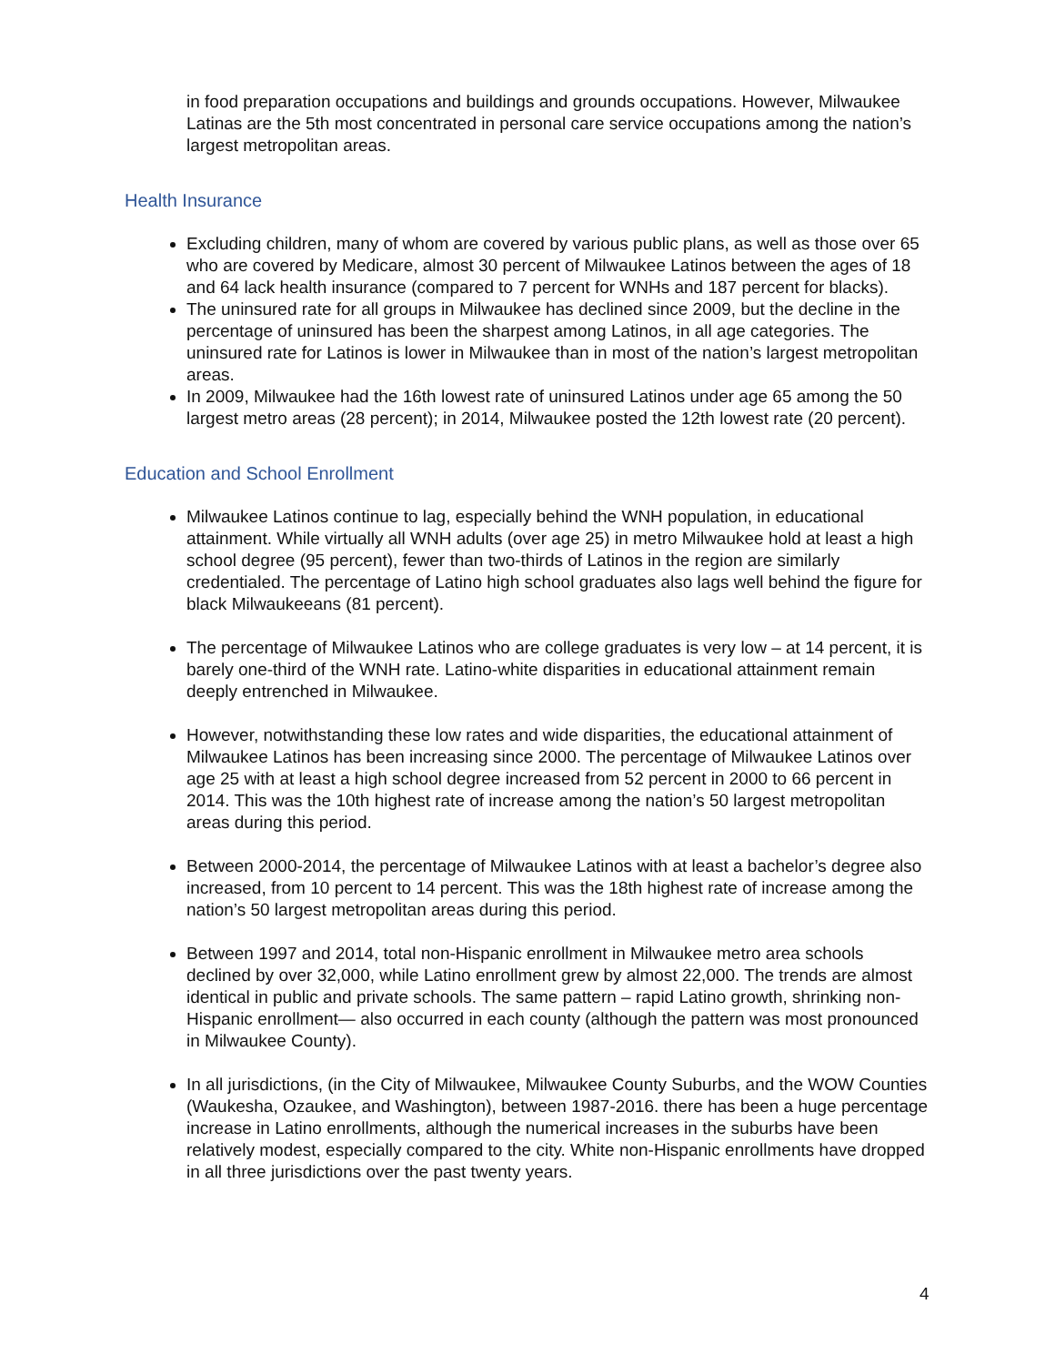in food preparation occupations and buildings and grounds occupations. However, Milwaukee Latinas are the 5th most concentrated in personal care service occupations among the nation’s largest metropolitan areas.
Health Insurance
Excluding children, many of whom are covered by various public plans, as well as those over 65 who are covered by Medicare, almost 30 percent of Milwaukee Latinos between the ages of 18 and 64 lack health insurance (compared to 7 percent for WNHs and 187 percent for blacks).
The uninsured rate for all groups in Milwaukee has declined since 2009, but the decline in the percentage of uninsured has been the sharpest among Latinos, in all age categories. The uninsured rate for Latinos is lower in Milwaukee than in most of the nation’s largest metropolitan areas.
In 2009, Milwaukee had the 16th lowest rate of uninsured Latinos under age 65 among the 50 largest metro areas (28 percent); in 2014, Milwaukee posted the 12th lowest rate (20 percent).
Education and School Enrollment
Milwaukee Latinos continue to lag, especially behind the WNH population, in educational attainment. While virtually all WNH adults (over age 25) in metro Milwaukee hold at least a high school degree (95 percent), fewer than two-thirds of Latinos in the region are similarly credentialed. The percentage of Latino high school graduates also lags well behind the figure for black Milwaukeeans (81 percent).
The percentage of Milwaukee Latinos who are college graduates is very low – at 14 percent, it is barely one-third of the WNH rate. Latino-white disparities in educational attainment remain deeply entrenched in Milwaukee.
However, notwithstanding these low rates and wide disparities, the educational attainment of Milwaukee Latinos has been increasing since 2000. The percentage of Milwaukee Latinos over age 25 with at least a high school degree increased from 52 percent in 2000 to 66 percent in 2014. This was the 10th highest rate of increase among the nation’s 50 largest metropolitan areas during this period.
Between 2000-2014, the percentage of Milwaukee Latinos with at least a bachelor’s degree also increased, from 10 percent to 14 percent. This was the 18th highest rate of increase among the nation’s 50 largest metropolitan areas during this period.
Between 1997 and 2014, total non-Hispanic enrollment in Milwaukee metro area schools declined by over 32,000, while Latino enrollment grew by almost 22,000. The trends are almost identical in public and private schools. The same pattern – rapid Latino growth, shrinking non-Hispanic enrollment— also occurred in each county (although the pattern was most pronounced in Milwaukee County).
In all jurisdictions, (in the City of Milwaukee, Milwaukee County Suburbs, and the WOW Counties (Waukesha, Ozaukee, and Washington), between 1987-2016. there has been a huge percentage increase in Latino enrollments, although the numerical increases in the suburbs have been relatively modest, especially compared to the city. White non-Hispanic enrollments have dropped in all three jurisdictions over the past twenty years.
4